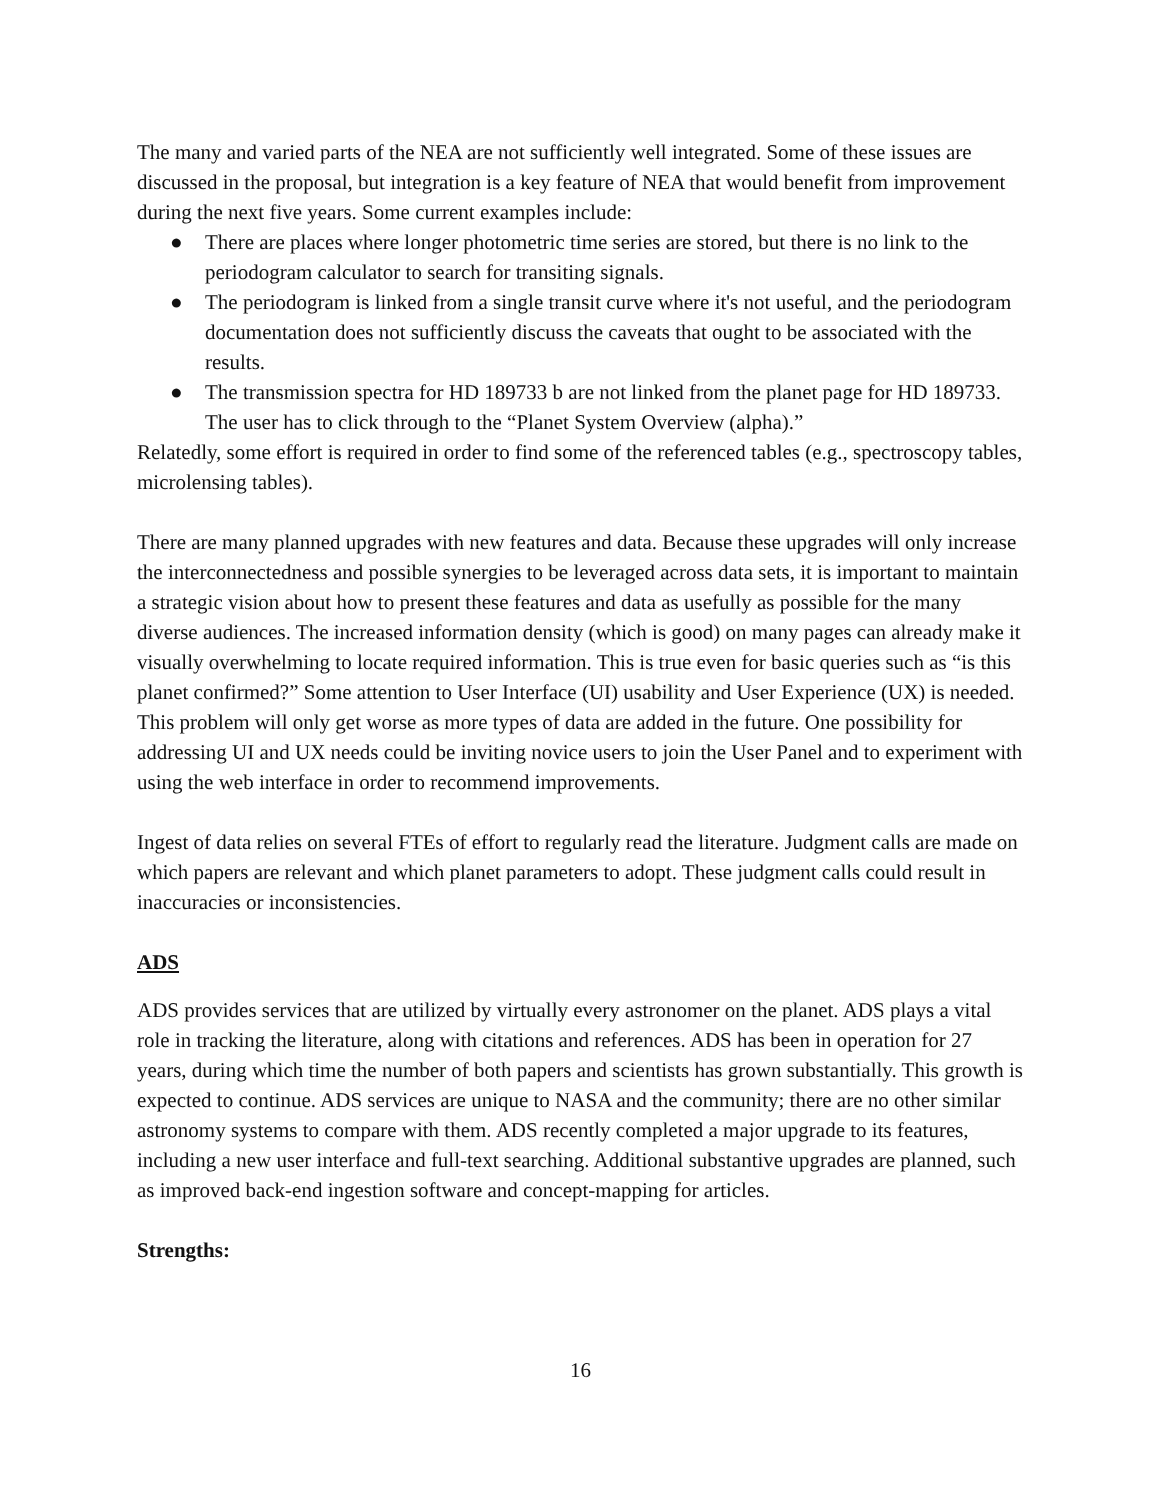The many and varied parts of the NEA are not sufficiently well integrated. Some of these issues are discussed in the proposal, but integration is a key feature of NEA that would benefit from improvement during the next five years. Some current examples include:
● There are places where longer photometric time series are stored, but there is no link to the periodogram calculator to search for transiting signals.
● The periodogram is linked from a single transit curve where it's not useful, and the periodogram documentation does not sufficiently discuss the caveats that ought to be associated with the results.
● The transmission spectra for HD 189733 b are not linked from the planet page for HD 189733. The user has to click through to the “Planet System Overview (alpha).”
Relatedly, some effort is required in order to find some of the referenced tables (e.g., spectroscopy tables, microlensing tables).
There are many planned upgrades with new features and data. Because these upgrades will only increase the interconnectedness and possible synergies to be leveraged across data sets, it is important to maintain a strategic vision about how to present these features and data as usefully as possible for the many diverse audiences. The increased information density (which is good) on many pages can already make it visually overwhelming to locate required information. This is true even for basic queries such as “is this planet confirmed?” Some attention to User Interface (UI) usability and User Experience (UX) is needed. This problem will only get worse as more types of data are added in the future. One possibility for addressing UI and UX needs could be inviting novice users to join the User Panel and to experiment with using the web interface in order to recommend improvements.
Ingest of data relies on several FTEs of effort to regularly read the literature. Judgment calls are made on which papers are relevant and which planet parameters to adopt. These judgment calls could result in inaccuracies or inconsistencies.
ADS
ADS provides services that are utilized by virtually every astronomer on the planet. ADS plays a vital role in tracking the literature, along with citations and references. ADS has been in operation for 27 years, during which time the number of both papers and scientists has grown substantially. This growth is expected to continue. ADS services are unique to NASA and the community; there are no other similar astronomy systems to compare with them. ADS recently completed a major upgrade to its features, including a new user interface and full-text searching. Additional substantive upgrades are planned, such as improved back-end ingestion software and concept-mapping for articles.
Strengths:
16